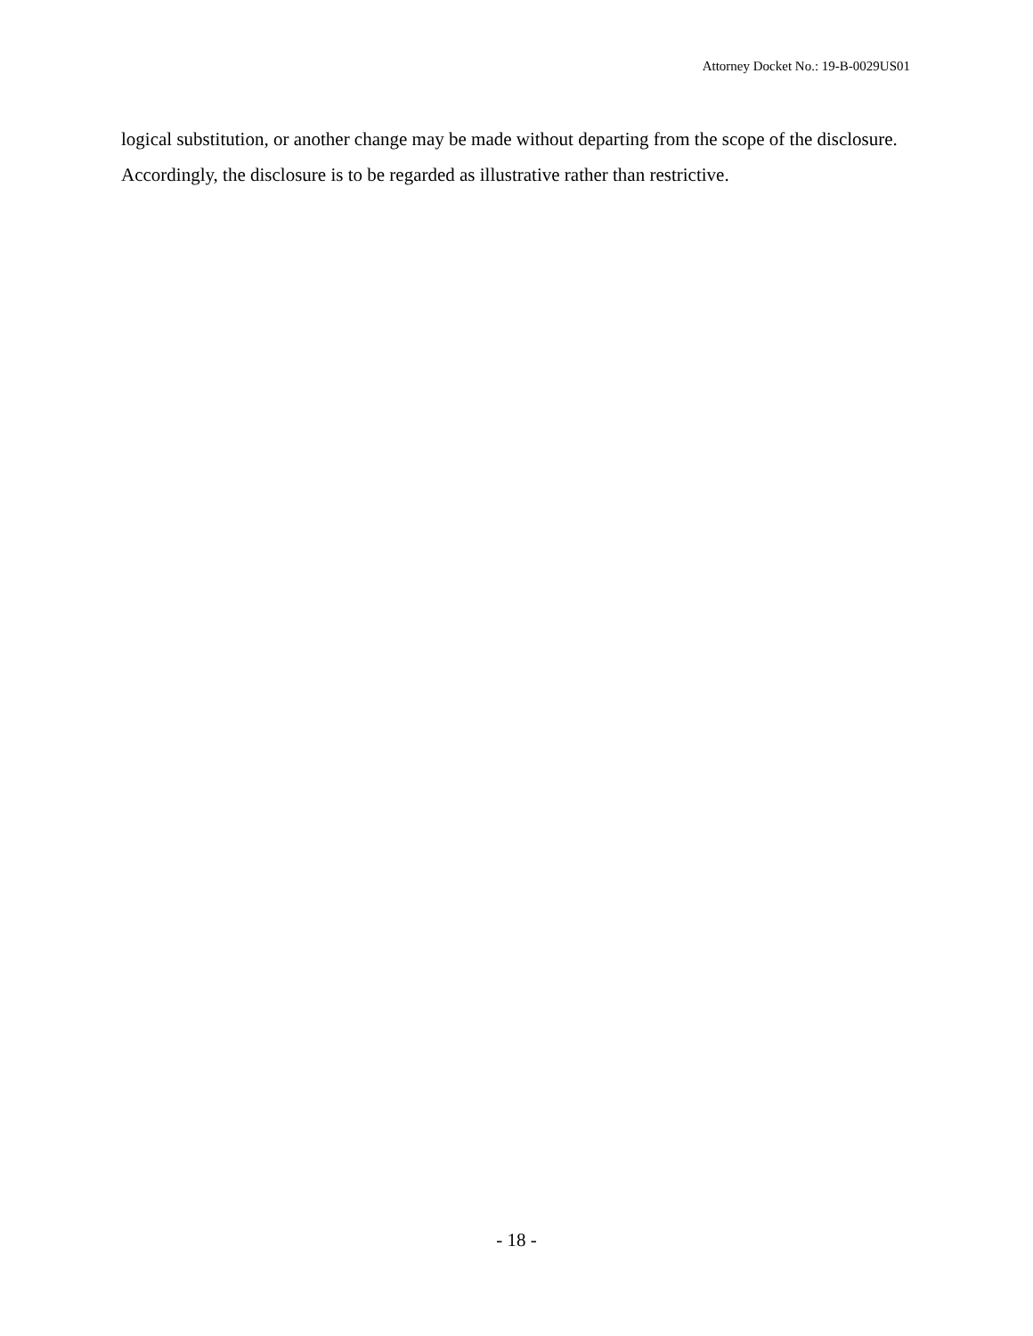Attorney Docket No.: 19-B-0029US01
logical substitution, or another change may be made without departing from the scope of the disclosure. Accordingly, the disclosure is to be regarded as illustrative rather than restrictive.
- 18 -